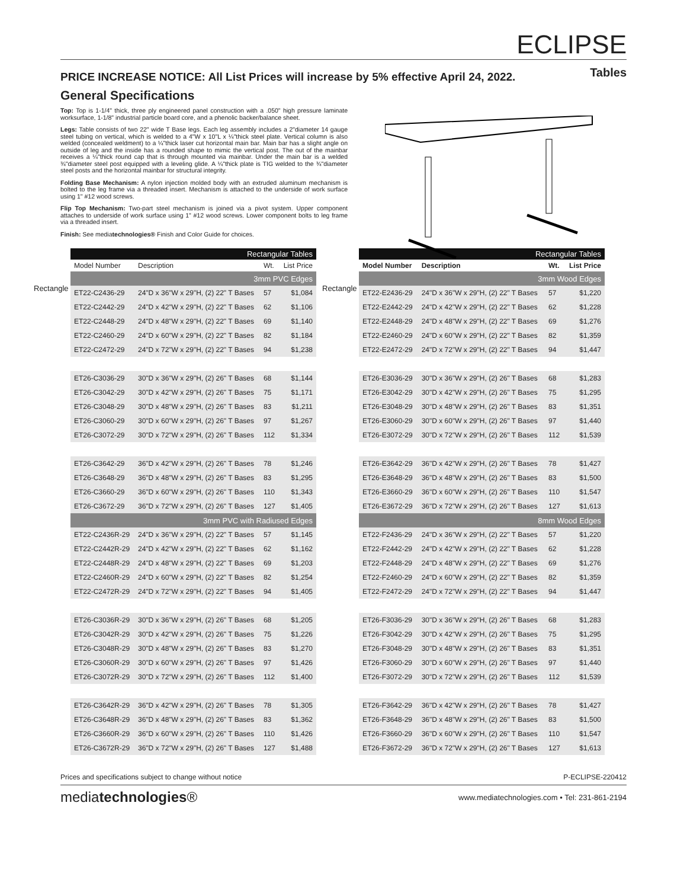ECLIPSE
Tables
PRICE INCREASE NOTICE: All List Prices will increase by 5% effective April 24, 2022.
General Specifications
Top: Top is 1-1/4" thick, three ply engineered panel construction with a .050" high pressure laminate worksurface, 1-1/8" industrial particle board core, and a phenolic backer/balance sheet.
Legs: Table consists of two 22" wide T Base legs. Each leg assembly includes a 2"diameter 14 gauge steel tubing on vertical, which is welded to a 4"W x 10"L x ¼"thick steel plate. Vertical column is also welded (concealed weldment) to a ¼"thick laser cut horizontal main bar. Main bar has a slight angle on outside of leg and the inside has a rounded shape to mimic the vertical post. The out of the mainbar receives a ¼"thick round cap that is through mounted via mainbar. Under the main bar is a welded ¾"diameter steel post equipped with a leveling glide. A ¼"thick plate is TIG welded to the ¾"diameter steel posts and the horizontal mainbar for structural integrity.
Folding Base Mechanism: A nylon injection molded body with an extruded aluminum mechanism is bolted to the leg frame via a threaded insert. Mechanism is attached to the underside of work surface using 1" #12 wood screws.
Flip Top Mechanism: Two-part steel mechanism is joined via a pivot system. Upper component attaches to underside of work surface using 1" #12 wood screws. Lower component bolts to leg frame via a threaded insert.
Finish: See mediatechnologies® Finish and Color Guide for choices.
Rectangle
| Rectangular Tables | | | |
| --- | --- | --- | --- |
| Model Number | Description | Wt. | List Price |
| 3mm PVC Edges | | | |
| ET22-C2436-29 | 24"D x 36"W x 29"H, (2) 22" T Bases | 57 | $1,084 |
| ET22-C2442-29 | 24"D x 42"W x 29"H, (2) 22" T Bases | 62 | $1,106 |
| ET22-C2448-29 | 24"D x 48"W x 29"H, (2) 22" T Bases | 69 | $1,140 |
| ET22-C2460-29 | 24"D x 60"W x 29"H, (2) 22" T Bases | 82 | $1,184 |
| ET22-C2472-29 | 24"D x 72"W x 29"H, (2) 22" T Bases | 94 | $1,238 |
| ET26-C3036-29 | 30"D x 36"W x 29"H, (2) 26" T Bases | 68 | $1,144 |
| ET26-C3042-29 | 30"D x 42"W x 29"H, (2) 26" T Bases | 75 | $1,171 |
| ET26-C3048-29 | 30"D x 48"W x 29"H, (2) 26" T Bases | 83 | $1,211 |
| ET26-C3060-29 | 30"D x 60"W x 29"H, (2) 26" T Bases | 97 | $1,267 |
| ET26-C3072-29 | 30"D x 72"W x 29"H, (2) 26" T Bases | 112 | $1,334 |
| ET26-C3642-29 | 36"D x 42"W x 29"H, (2) 26" T Bases | 78 | $1,246 |
| ET26-C3648-29 | 36"D x 48"W x 29"H, (2) 26" T Bases | 83 | $1,295 |
| ET26-C3660-29 | 36"D x 60"W x 29"H, (2) 26" T Bases | 110 | $1,343 |
| ET26-C3672-29 | 36"D x 72"W x 29"H, (2) 26" T Bases | 127 | $1,405 |
| 3mm PVC with Radiused Edges | | | |
| ET22-C2436R-29 | 24"D x 36"W x 29"H, (2) 22" T Bases | 57 | $1,145 |
| ET22-C2442R-29 | 24"D x 42"W x 29"H, (2) 22" T Bases | 62 | $1,162 |
| ET22-C2448R-29 | 24"D x 48"W x 29"H, (2) 22" T Bases | 69 | $1,203 |
| ET22-C2460R-29 | 24"D x 60"W x 29"H, (2) 22" T Bases | 82 | $1,254 |
| ET22-C2472R-29 | 24"D x 72"W x 29"H, (2) 22" T Bases | 94 | $1,405 |
| ET26-C3036R-29 | 30"D x 36"W x 29"H, (2) 26" T Bases | 68 | $1,205 |
| ET26-C3042R-29 | 30"D x 42"W x 29"H, (2) 26" T Bases | 75 | $1,226 |
| ET26-C3048R-29 | 30"D x 48"W x 29"H, (2) 26" T Bases | 83 | $1,270 |
| ET26-C3060R-29 | 30"D x 60"W x 29"H, (2) 26" T Bases | 97 | $1,426 |
| ET26-C3072R-29 | 30"D x 72"W x 29"H, (2) 26" T Bases | 112 | $1,400 |
| ET26-C3642R-29 | 36"D x 42"W x 29"H, (2) 26" T Bases | 78 | $1,305 |
| ET26-C3648R-29 | 36"D x 48"W x 29"H, (2) 26" T Bases | 83 | $1,362 |
| ET26-C3660R-29 | 36"D x 60"W x 29"H, (2) 26" T Bases | 110 | $1,426 |
| ET26-C3672R-29 | 36"D x 72"W x 29"H, (2) 26" T Bases | 127 | $1,488 |
Rectangle
| Rectangular Tables | | | |
| --- | --- | --- | --- |
| Model Number | Description | Wt. | List Price |
| 3mm Wood Edges | | | |
| ET22-E2436-29 | 24"D x 36"W x 29"H, (2) 22" T Bases | 57 | $1,220 |
| ET22-E2442-29 | 24"D x 42"W x 29"H, (2) 22" T Bases | 62 | $1,228 |
| ET22-E2448-29 | 24"D x 48"W x 29"H, (2) 22" T Bases | 69 | $1,276 |
| ET22-E2460-29 | 24"D x 60"W x 29"H, (2) 22" T Bases | 82 | $1,359 |
| ET22-E2472-29 | 24"D x 72"W x 29"H, (2) 22" T Bases | 94 | $1,447 |
| ET26-E3036-29 | 30"D x 36"W x 29"H, (2) 26" T Bases | 68 | $1,283 |
| ET26-E3042-29 | 30"D x 42"W x 29"H, (2) 26" T Bases | 75 | $1,295 |
| ET26-E3048-29 | 30"D x 48"W x 29"H, (2) 26" T Bases | 83 | $1,351 |
| ET26-E3060-29 | 30"D x 60"W x 29"H, (2) 26" T Bases | 97 | $1,440 |
| ET26-E3072-29 | 30"D x 72"W x 29"H, (2) 26" T Bases | 112 | $1,539 |
| ET26-E3642-29 | 36"D x 42"W x 29"H, (2) 26" T Bases | 78 | $1,427 |
| ET26-E3648-29 | 36"D x 48"W x 29"H, (2) 26" T Bases | 83 | $1,500 |
| ET26-E3660-29 | 36"D x 60"W x 29"H, (2) 26" T Bases | 110 | $1,547 |
| ET26-E3672-29 | 36"D x 72"W x 29"H, (2) 26" T Bases | 127 | $1,613 |
| 8mm Wood Edges | | | |
| ET22-F2436-29 | 24"D x 36"W x 29"H, (2) 22" T Bases | 57 | $1,220 |
| ET22-F2442-29 | 24"D x 42"W x 29"H, (2) 22" T Bases | 62 | $1,228 |
| ET22-F2448-29 | 24"D x 48"W x 29"H, (2) 22" T Bases | 69 | $1,276 |
| ET22-F2460-29 | 24"D x 60"W x 29"H, (2) 22" T Bases | 82 | $1,359 |
| ET22-F2472-29 | 24"D x 72"W x 29"H, (2) 22" T Bases | 94 | $1,447 |
| ET26-F3036-29 | 30"D x 36"W x 29"H, (2) 26" T Bases | 68 | $1,283 |
| ET26-F3042-29 | 30"D x 42"W x 29"H, (2) 26" T Bases | 75 | $1,295 |
| ET26-F3048-29 | 30"D x 48"W x 29"H, (2) 26" T Bases | 83 | $1,351 |
| ET26-F3060-29 | 30"D x 60"W x 29"H, (2) 26" T Bases | 97 | $1,440 |
| ET26-F3072-29 | 30"D x 72"W x 29"H, (2) 26" T Bases | 112 | $1,539 |
| ET26-F3642-29 | 36"D x 42"W x 29"H, (2) 26" T Bases | 78 | $1,427 |
| ET26-F3648-29 | 36"D x 48"W x 29"H, (2) 26" T Bases | 83 | $1,500 |
| ET26-F3660-29 | 36"D x 60"W x 29"H, (2) 26" T Bases | 110 | $1,547 |
| ET26-F3672-29 | 36"D x 72"W x 29"H, (2) 26" T Bases | 127 | $1,613 |
Prices and specifications subject to change without notice P-ECLIPSE-220412
mediatechnologies® www.mediatechnologies.com • Tel: 231-861-2194